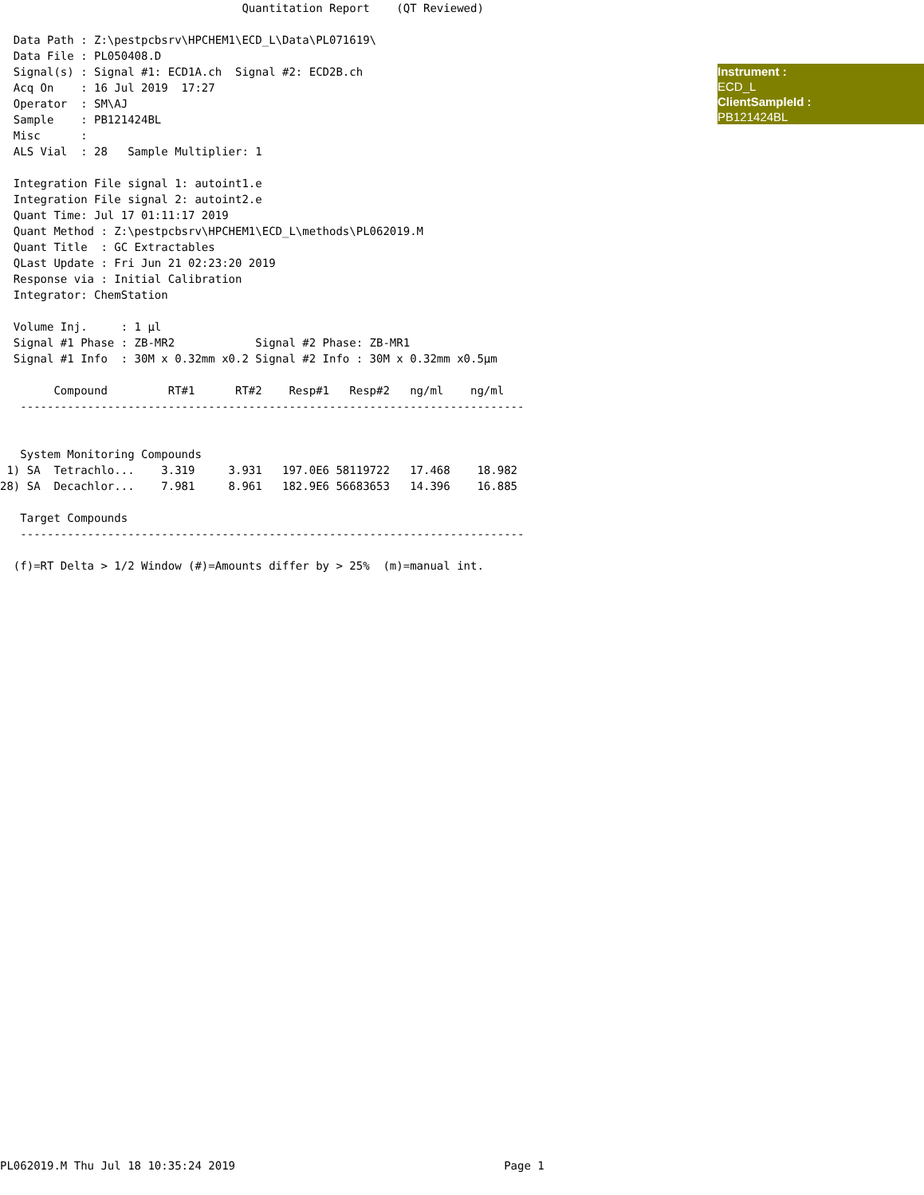Instrument :
ECD_L
ClientSampleId :
PB121424BL
                                    Quantitation Report    (QT Reviewed)

  Data Path : Z:\pestpcbsrv\HPCHEM1\ECD_L\Data\PL071619\
  Data File : PL050408.D
  Signal(s) : Signal #1: ECD1A.ch  Signal #2: ECD2B.ch
  Acq On    : 16 Jul 2019  17:27
  Operator  : SM\AJ
  Sample    : PB121424BL
  Misc      :
  ALS Vial  : 28   Sample Multiplier: 1

  Integration File signal 1: autoint1.e
  Integration File signal 2: autoint2.e
  Quant Time: Jul 17 01:11:17 2019
  Quant Method : Z:\pestpcbsrv\HPCHEM1\ECD_L\methods\PL062019.M
  Quant Title  : GC Extractables
  QLast Update : Fri Jun 21 02:23:20 2019
  Response via : Initial Calibration
  Integrator: ChemStation

  Volume Inj.     : 1 µl
  Signal #1 Phase : ZB-MR2            Signal #2 Phase: ZB-MR1
  Signal #1 Info  : 30M x 0.32mm x0.2 Signal #2 Info : 30M x 0.32mm x0.5µm

        Compound         RT#1      RT#2    Resp#1   Resp#2   ng/ml    ng/ml
   ---------------------------------------------------------------------------


   System Monitoring Compounds
 1) SA  Tetrachlo...    3.319     3.931   197.0E6 58119722   17.468    18.982
28) SA  Decachlor...    7.981     8.961   182.9E6 56683653   14.396    16.885

   Target Compounds
   ---------------------------------------------------------------------------

  (f)=RT Delta > 1/2 Window (#)=Amounts differ by > 25%  (m)=manual int.
PL062019.M Thu Jul 18 10:35:24 2019                                        Page 1